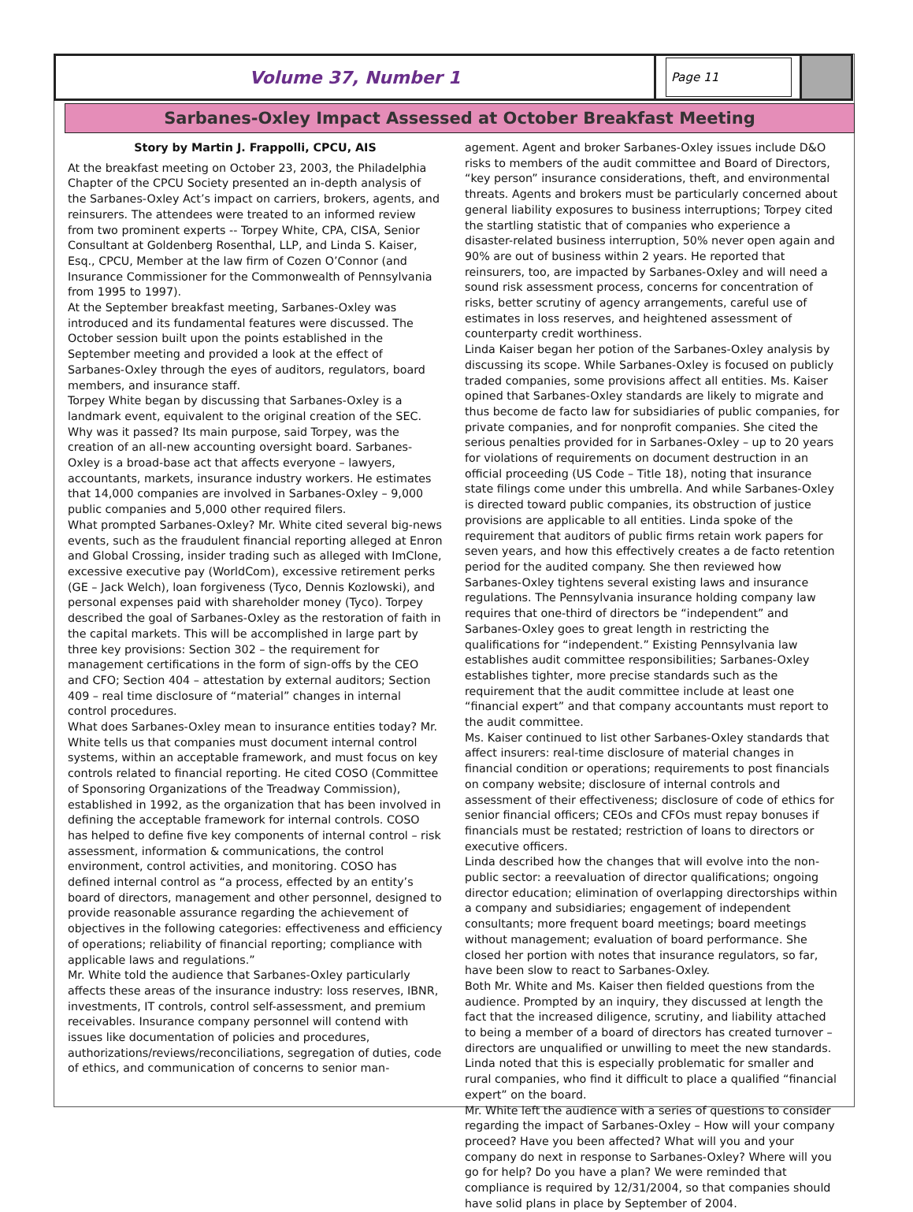Volume 37, Number 1
Page 11
Sarbanes-Oxley Impact Assessed at October Breakfast Meeting
Story by Martin J. Frappolli, CPCU, AIS
At the breakfast meeting on October 23, 2003, the Philadelphia Chapter of the CPCU Society presented an in-depth analysis of the Sarbanes-Oxley Act’s impact on carriers, brokers, agents, and reinsurers. The attendees were treated to an informed review from two prominent experts -- Torpey White, CPA, CISA, Senior Consultant at Goldenberg Rosenthal, LLP, and Linda S. Kaiser, Esq., CPCU, Member at the law firm of Cozen O’Connor (and Insurance Commissioner for the Commonwealth of Pennsylvania from 1995 to 1997).
At the September breakfast meeting, Sarbanes-Oxley was introduced and its fundamental features were discussed. The October session built upon the points established in the September meeting and provided a look at the effect of Sarbanes-Oxley through the eyes of auditors, regulators, board members, and insurance staff.
Torpey White began by discussing that Sarbanes-Oxley is a landmark event, equivalent to the original creation of the SEC. Why was it passed? Its main purpose, said Torpey, was the creation of an all-new accounting oversight board. Sarbanes-Oxley is a broad-base act that affects everyone – lawyers, accountants, markets, insurance industry workers. He estimates that 14,000 companies are involved in Sarbanes-Oxley – 9,000 public companies and 5,000 other required filers.
What prompted Sarbanes-Oxley? Mr. White cited several big-news events, such as the fraudulent financial reporting alleged at Enron and Global Crossing, insider trading such as alleged with ImClone, excessive executive pay (WorldCom), excessive retirement perks (GE – Jack Welch), loan forgiveness (Tyco, Dennis Kozlowski), and personal expenses paid with shareholder money (Tyco). Torpey described the goal of Sarbanes-Oxley as the restoration of faith in the capital markets. This will be accomplished in large part by three key provisions: Section 302 – the requirement for management certifications in the form of sign-offs by the CEO and CFO; Section 404 – attestation by external auditors; Section 409 – real time disclosure of “material” changes in internal control procedures.
What does Sarbanes-Oxley mean to insurance entities today? Mr. White tells us that companies must document internal control systems, within an acceptable framework, and must focus on key controls related to financial reporting. He cited COSO (Committee of Sponsoring Organizations of the Treadway Commission), established in 1992, as the organization that has been involved in defining the acceptable framework for internal controls. COSO has helped to define five key components of internal control – risk assessment, information & communications, the control environment, control activities, and monitoring. COSO has defined internal control as “a process, effected by an entity’s board of directors, management and other personnel, designed to provide reasonable assurance regarding the achievement of objectives in the following categories: effectiveness and efficiency of operations; reliability of financial reporting; compliance with applicable laws and regulations.”
Mr. White told the audience that Sarbanes-Oxley particularly affects these areas of the insurance industry: loss reserves, IBNR, investments, IT controls, control self-assessment, and premium receivables. Insurance company personnel will contend with issues like documentation of policies and procedures, authorizations/reviews/reconciliations, segregation of duties, code of ethics, and communication of concerns to senior man-
agement. Agent and broker Sarbanes-Oxley issues include D&O risks to members of the audit committee and Board of Directors, “key person” insurance considerations, theft, and environmental threats. Agents and brokers must be particularly concerned about general liability exposures to business interruptions; Torpey cited the startling statistic that of companies who experience a disaster-related business interruption, 50% never open again and 90% are out of business within 2 years. He reported that reinsurers, too, are impacted by Sarbanes-Oxley and will need a sound risk assessment process, concerns for concentration of risks, better scrutiny of agency arrangements, careful use of estimates in loss reserves, and heightened assessment of counterparty credit worthiness.
Linda Kaiser began her potion of the Sarbanes-Oxley analysis by discussing its scope. While Sarbanes-Oxley is focused on publicly traded companies, some provisions affect all entities. Ms. Kaiser opined that Sarbanes-Oxley standards are likely to migrate and thus become de facto law for subsidiaries of public companies, for private companies, and for nonprofit companies. She cited the serious penalties provided for in Sarbanes-Oxley – up to 20 years for violations of requirements on document destruction in an official proceeding (US Code – Title 18), noting that insurance state filings come under this umbrella. And while Sarbanes-Oxley is directed toward public companies, its obstruction of justice provisions are applicable to all entities. Linda spoke of the requirement that auditors of public firms retain work papers for seven years, and how this effectively creates a de facto retention period for the audited company. She then reviewed how Sarbanes-Oxley tightens several existing laws and insurance regulations. The Pennsylvania insurance holding company law requires that one-third of directors be “independent” and Sarbanes-Oxley goes to great length in restricting the qualifications for “independent.” Existing Pennsylvania law establishes audit committee responsibilities; Sarbanes-Oxley establishes tighter, more precise standards such as the requirement that the audit committee include at least one “financial expert” and that company accountants must report to the audit committee.
Ms. Kaiser continued to list other Sarbanes-Oxley standards that affect insurers: real-time disclosure of material changes in financial condition or operations; requirements to post financials on company website; disclosure of internal controls and assessment of their effectiveness; disclosure of code of ethics for senior financial officers; CEOs and CFOs must repay bonuses if financials must be restated; restriction of loans to directors or executive officers.
Linda described how the changes that will evolve into the non-public sector: a reevaluation of director qualifications; ongoing director education; elimination of overlapping directorships within a company and subsidiaries; engagement of independent consultants; more frequent board meetings; board meetings without management; evaluation of board performance. She closed her portion with notes that insurance regulators, so far, have been slow to react to Sarbanes-Oxley.
Both Mr. White and Ms. Kaiser then fielded questions from the audience. Prompted by an inquiry, they discussed at length the fact that the increased diligence, scrutiny, and liability attached to being a member of a board of directors has created turnover – directors are unqualified or unwilling to meet the new standards. Linda noted that this is especially problematic for smaller and rural companies, who find it difficult to place a qualified “financial expert” on the board.
Mr. White left the audience with a series of questions to consider regarding the impact of Sarbanes-Oxley – How will your company proceed? Have you been affected? What will you and your company do next in response to Sarbanes-Oxley? Where will you go for help? Do you have a plan? We were reminded that compliance is required by 12/31/2004, so that companies should have solid plans in place by September of 2004.